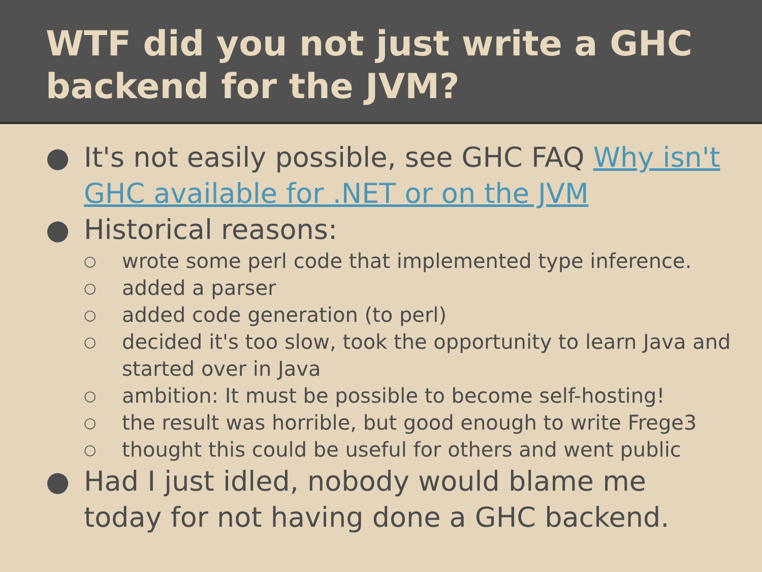WTF did you not just write a GHC backend for the JVM?
● It's not easily possible, see GHC FAQ Why isn't GHC available for .NET or on the JVM
● Historical reasons:
○ wrote some perl code that implemented type inference.
○ added a parser
○ added code generation (to perl)
○ decided it's too slow, took the opportunity to learn Java and started over in Java
○ ambition: It must be possible to become self-hosting!
○ the result was horrible, but good enough to write Frege3
○ thought this could be useful for others and went public
● Had I just idled, nobody would blame me today for not having done a GHC backend.